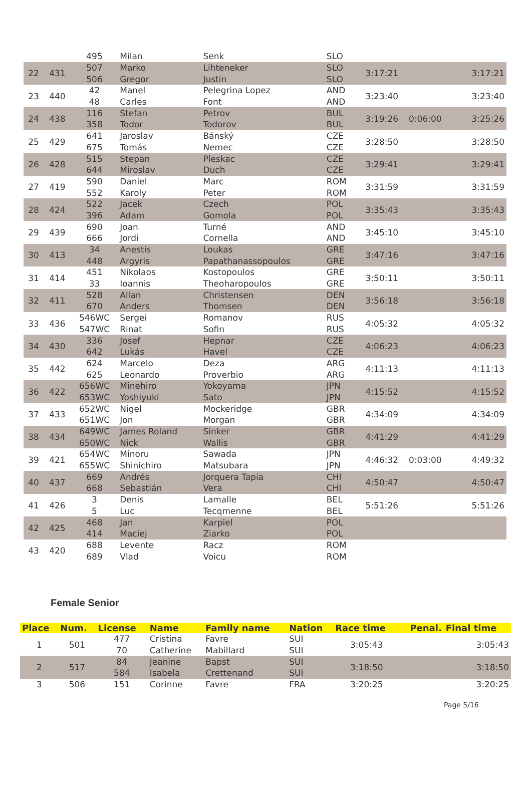| | | 495 | Milan | Senk | SLO | | | |
| 22 | 431 | 507 | Marko | Lihteneker | SLO | 3:17:21 | | 3:17:21 |
| | | 506 | Gregor | Justin | SLO | | | |
| 23 | 440 | 42 | Manel | Pelegrina Lopez | AND | 3:23:40 | | 3:23:40 |
| | | 48 | Carles | Font | AND | | | |
| 24 | 438 | 116 | Stefan | Petrov | BUL | 3:19:26 | 0:06:00 | 3:25:26 |
| | | 358 | Todor | Todorov | BUL | | | |
| 25 | 429 | 641 | Jaroslav | Bánský | CZE | 3:28:50 | | 3:28:50 |
| | | 675 | Tomás | Nemec | CZE | | | |
| 26 | 428 | 515 | Stepan | Pleskac | CZE | 3:29:41 | | 3:29:41 |
| | | 644 | Miroslav | Duch | CZE | | | |
| 27 | 419 | 590 | Daniel | Marc | ROM | 3:31:59 | | 3:31:59 |
| | | 552 | Karoly | Peter | ROM | | | |
| 28 | 424 | 522 | Jacek | Czech | POL | 3:35:43 | | 3:35:43 |
| | | 396 | Adam | Gomola | POL | | | |
| 29 | 439 | 690 | Joan | Turné | AND | 3:45:10 | | 3:45:10 |
| | | 666 | Jordi | Cornella | AND | | | |
| 30 | 413 | 34 | Anestis | Loukas | GRE | 3:47:16 | | 3:47:16 |
| | | 448 | Argyris | Papathanassopoulos | GRE | | | |
| 31 | 414 | 451 | Nikolaos | Kostopoulos | GRE | 3:50:11 | | 3:50:11 |
| | | 33 | Ioannis | Theoharopoulos | GRE | | | |
| 32 | 411 | 528 | Allan | Christensen | DEN | 3:56:18 | | 3:56:18 |
| | | 670 | Anders | Thomsen | DEN | | | |
| 33 | 436 | 546WC | Sergei | Romanov | RUS | 4:05:32 | | 4:05:32 |
| | | 547WC | Rinat | Sofin | RUS | | | |
| 34 | 430 | 336 | Josef | Hepnar | CZE | 4:06:23 | | 4:06:23 |
| | | 642 | Lukás | Havel | CZE | | | |
| 35 | 442 | 624 | Marcelo | Deza | ARG | 4:11:13 | | 4:11:13 |
| | | 625 | Leonardo | Proverbio | ARG | | | |
| 36 | 422 | 656WC | Minehiro | Yokoyama | JPN | 4:15:52 | | 4:15:52 |
| | | 653WC | Yoshiyuki | Sato | JPN | | | |
| 37 | 433 | 652WC | Nigel | Mockeridge | GBR | 4:34:09 | | 4:34:09 |
| | | 651WC | Jon | Morgan | GBR | | | |
| 38 | 434 | 649WC | James Roland | Sinker | GBR | 4:41:29 | | 4:41:29 |
| | | 650WC | Nick | Wallis | GBR | | | |
| 39 | 421 | 654WC | Minoru | Sawada | JPN | 4:46:32 | 0:03:00 | 4:49:32 |
| | | 655WC | Shinichiro | Matsubara | JPN | | | |
| 40 | 437 | 669 | Andrés | Jorquera Tapia | CHI | 4:50:47 | | 4:50:47 |
| | | 668 | Sebastián | Vera | CHI | | | |
| 41 | 426 | 3 | Denis | Lamalle | BEL | 5:51:26 | | 5:51:26 |
| | | 5 | Luc | Tecqmenne | BEL | | | |
| 42 | 425 | 468 | Jan | Karpiel | POL | | | |
| | | 414 | Maciej | Ziarko | POL | | | |
| 43 | 420 | 688 | Levente | Racz | ROM | | | |
| | | 689 | Vlad | Voicu | ROM | | | |
Female Senior
| Place | Num. | License | Name | Family name | Nation | Race time | Penal. | Final time |
| --- | --- | --- | --- | --- | --- | --- | --- | --- |
| 1 | 501 | 477 | Cristina | Favre | SUI | 3:05:43 | | 3:05:43 |
| | | 70 | Catherine | Mabillard | SUI | | | |
| 2 | 517 | 84 | Jeanine | Bapst | SUI | 3:18:50 | | 3:18:50 |
| | | 584 | Isabela | Crettenand | SUI | | | |
| 3 | 506 | 151 | Corinne | Favre | FRA | 3:20:25 | | 3:20:25 |
Page 5/16